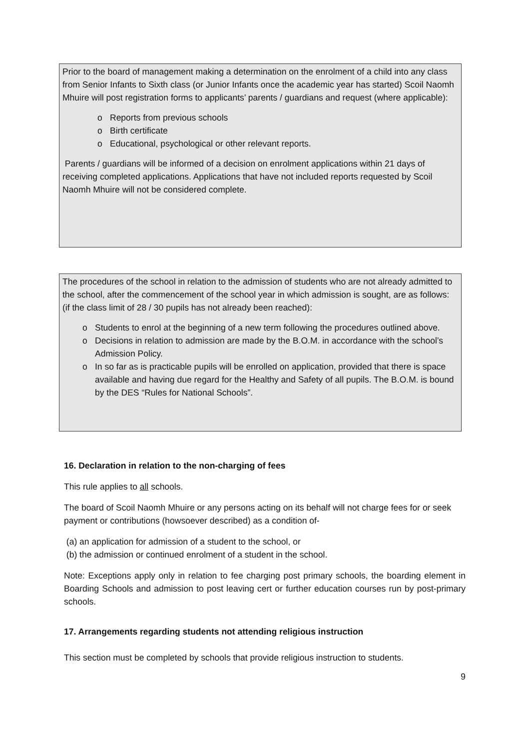Prior to the board of management making a determination on the enrolment of a child into any class from Senior Infants to Sixth class (or Junior Infants once the academic year has started) Scoil Naomh Mhuire will post registration forms to applicants’ parents / guardians and request (where applicable):
o Reports from previous schools
o Birth certificate
o Educational, psychological or other relevant reports.
Parents / guardians will be informed of a decision on enrolment applications within 21 days of receiving completed applications. Applications that have not included reports requested by Scoil Naomh Mhuire will not be considered complete.
The procedures of the school in relation to the admission of students who are not already admitted to the school, after the commencement of the school year in which admission is sought, are as follows: (if the class limit of 28 / 30 pupils has not already been reached):
o Students to enrol at the beginning of a new term following the procedures outlined above.
o Decisions in relation to admission are made by the B.O.M. in accordance with the school’s Admission Policy.
o In so far as is practicable pupils will be enrolled on application, provided that there is space available and having due regard for the Healthy and Safety of all pupils. The B.O.M. is bound by the DES “Rules for National Schools”.
16. Declaration in relation to the non-charging of fees
This rule applies to all schools.
The board of Scoil Naomh Mhuire or any persons acting on its behalf will not charge fees for or seek payment or contributions (howsoever described) as a condition of-
(a) an application for admission of a student to the school, or
(b) the admission or continued enrolment of a student in the school.
Note: Exceptions apply only in relation to fee charging post primary schools, the boarding element in Boarding Schools and admission to post leaving cert or further education courses run by post-primary schools.
17. Arrangements regarding students not attending religious instruction
This section must be completed by schools that provide religious instruction to students.
9